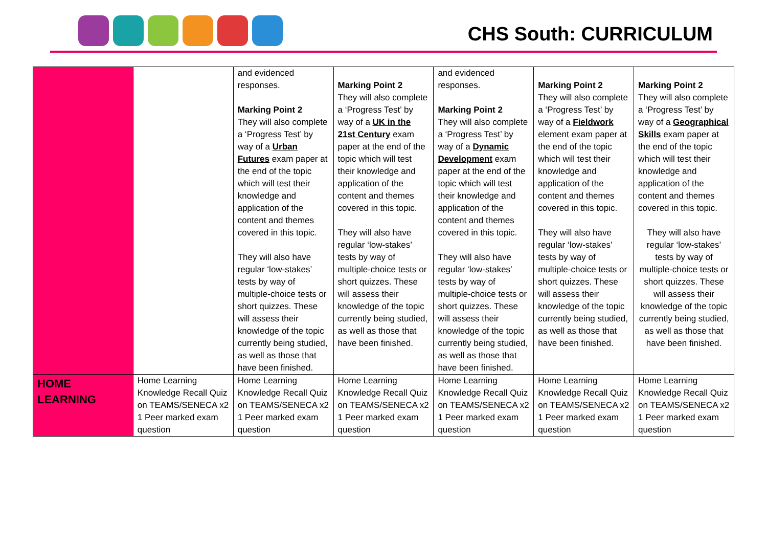CHS South: CURRICULUM
| | | and evidenced responses. Marking Point 2 They will also complete a ‘Progress Test’ by way of a Urban Futures exam paper at the end of the topic which will test their knowledge and application of the content and themes covered in this topic. They will also have regular ‘low-stakes’ tests by way of multiple-choice tests or short quizzes. These will assess their knowledge of the topic currently being studied, as well as those that have been finished. | Marking Point 2 They will also complete a ‘Progress Test’ by way of a UK in the 21st Century exam paper at the end of the topic which will test their knowledge and application of the content and themes covered in this topic. They will also have regular ‘low-stakes’ tests by way of multiple-choice tests or short quizzes. These will assess their knowledge of the topic currently being studied, as well as those that have been finished. | and evidenced responses. Marking Point 2 They will also complete a ‘Progress Test’ by way of a Dynamic Development exam paper at the end of the topic which will test their knowledge and application of the content and themes covered in this topic. They will also have regular ‘low-stakes’ tests by way of multiple-choice tests or short quizzes. These will assess their knowledge of the topic currently being studied, as well as those that have been finished. | Marking Point 2 They will also complete a ‘Progress Test’ by way of a Fieldwork element exam paper at the end of the topic which will test their knowledge and application of the content and themes covered in this topic. They will also have regular ‘low-stakes’ tests by way of multiple-choice tests or short quizzes. These will assess their knowledge of the topic currently being studied, as well as those that have been finished. | Marking Point 2 They will also complete a ‘Progress Test’ by way of a Geographical Skills exam paper at the end of the topic which will test their knowledge and application of the content and themes covered in this topic. They will also have regular ‘low-stakes’ tests by way of multiple-choice tests or short quizzes. These will assess their knowledge of the topic currently being studied, as well as those that have been finished. |
| HOME LEARNING | Home Learning Knowledge Recall Quiz on TEAMS/SENECA x2 1 Peer marked exam question | Home Learning Knowledge Recall Quiz on TEAMS/SENECA x2 1 Peer marked exam question | Home Learning Knowledge Recall Quiz on TEAMS/SENECA x2 1 Peer marked exam question | Home Learning Knowledge Recall Quiz on TEAMS/SENECA x2 1 Peer marked exam question | Home Learning Knowledge Recall Quiz on TEAMS/SENECA x2 1 Peer marked exam question | Home Learning Knowledge Recall Quiz on TEAMS/SENECA x2 1 Peer marked exam question |